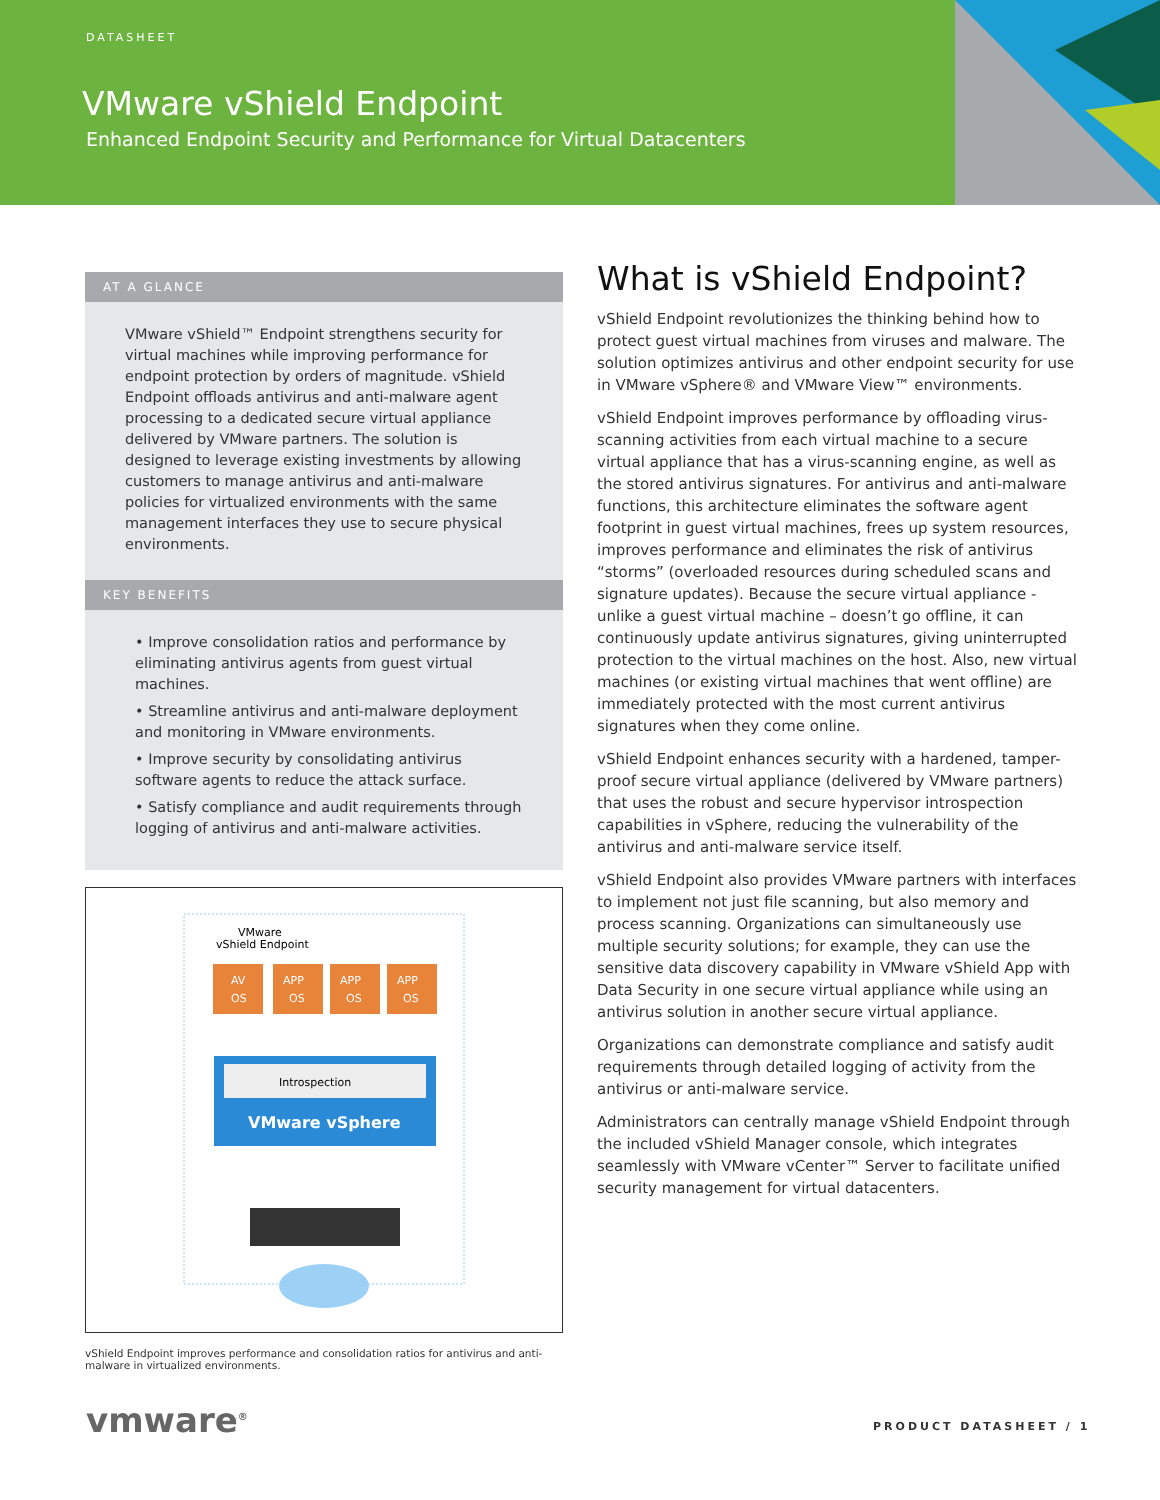DATASHEET
VMware vShield Endpoint
Enhanced Endpoint Security and Performance for Virtual Datacenters
AT A GLANCE
VMware vShield™ Endpoint strengthens security for virtual machines while improving performance for endpoint protection by orders of magnitude. vShield Endpoint offloads antivirus and anti-malware agent processing to a dedicated secure virtual appliance delivered by VMware partners. The solution is designed to leverage existing investments by allowing customers to manage antivirus and anti-malware policies for virtualized environments with the same management interfaces they use to secure physical environments.
KEY BENEFITS
• Improve consolidation ratios and performance by eliminating antivirus agents from guest virtual machines.
• Streamline antivirus and anti-malware deployment and monitoring in VMware environments.
• Improve security by consolidating antivirus software agents to reduce the attack surface.
• Satisfy compliance and audit requirements through logging of antivirus and anti-malware activities.
VMware
vShield Endpoint
AV
OS
APP
OS
APP
OS
APP
OS
Introspection
VMware vSphere
vShield Endpoint improves performance and consolidation ratios for antivirus and anti-malware in virtualized environments.
What is vShield Endpoint?
vShield Endpoint revolutionizes the thinking behind how to protect guest virtual machines from viruses and malware. The solution optimizes antivirus and other endpoint security for use in VMware vSphere® and VMware View™ environments.
vShield Endpoint improves performance by offloading virus-scanning activities from each virtual machine to a secure virtual appliance that has a virus-scanning engine, as well as the stored antivirus signatures. For antivirus and anti-malware functions, this architecture eliminates the software agent footprint in guest virtual machines, frees up system resources, improves performance and eliminates the risk of antivirus “storms” (overloaded resources during scheduled scans and signature updates). Because the secure virtual appliance - unlike a guest virtual machine – doesn’t go offline, it can continuously update antivirus signatures, giving uninterrupted protection to the virtual machines on the host. Also, new virtual machines (or existing virtual machines that went offline) are immediately protected with the most current antivirus signatures when they come online.
vShield Endpoint enhances security with a hardened, tamper-proof secure virtual appliance (delivered by VMware partners) that uses the robust and secure hypervisor introspection capabilities in vSphere, reducing the vulnerability of the antivirus and anti-malware service itself.
vShield Endpoint also provides VMware partners with interfaces to implement not just file scanning, but also memory and process scanning. Organizations can simultaneously use multiple security solutions; for example, they can use the sensitive data discovery capability in VMware vShield App with Data Security in one secure virtual appliance while using an antivirus solution in another secure virtual appliance.
Organizations can demonstrate compliance and satisfy audit requirements through detailed logging of activity from the antivirus or anti-malware service.
Administrators can centrally manage vShield Endpoint through the included vShield Manager console, which integrates seamlessly with VMware vCenter™ Server to facilitate unified security management for virtual datacenters.
vmware<sup>®</sup> PRODUCT DATASHEET / 1